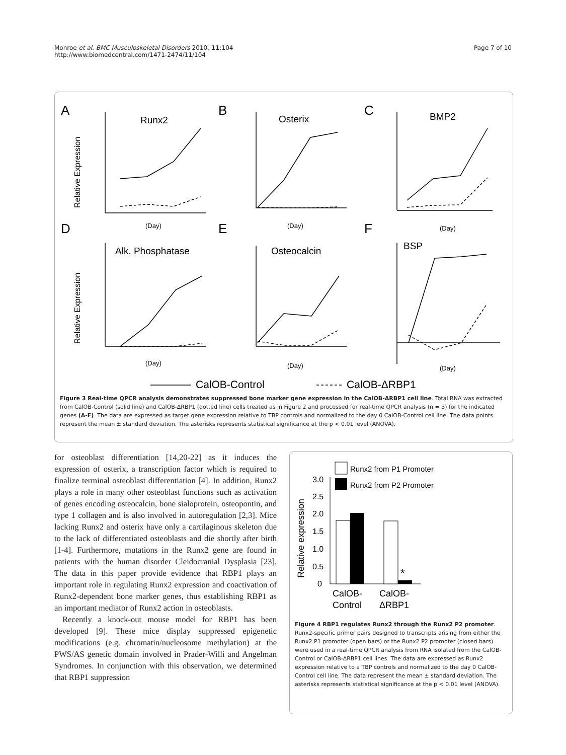Monroe et al. BMC Musculoskeletal Disorders 2010, 11:104
http://www.biomedcentral.com/1471-2474/11/104
Page 7 of 10
A
Runx2
B
Osterix
C
BMP2
D
Alk. Phosphatase
E
Osteocalcin
F
BSP
Relative Expression
Relative Expression
CalOB-Control
CalOB-ΔRBP1
(Day)
(Day)
(Day)
(Day)
(Day)
(Day)
Figure 3 Real-time QPCR analysis demonstrates suppressed bone marker gene expression in the CalOB-ΔRBP1 cell line. Total RNA was extracted from CalOB-Control (solid line) and CalOB-ΔRBP1 (dotted line) cells treated as in Figure 2 and processed for real-time QPCR analysis (n = 3) for the indicated genes (A-F). The data are expressed as target gene expression relative to TBP controls and normalized to the day 0 CalOB-Control cell line. The data points represent the mean ± standard deviation. The asterisks represents statistical significance at the p < 0.01 level (ANOVA).
for osteoblast differentiation [14,20-22] as it induces the expression of osterix, a transcription factor which is required to finalize terminal osteoblast differentiation [4]. In addition, Runx2 plays a role in many other osteoblast functions such as activation of genes encoding osteocalcin, bone sialoprotein, osteopontin, and type 1 collagen and is also involved in autoregulation [2,3]. Mice lacking Runx2 and osterix have only a cartilaginous skeleton due to the lack of differentiated osteoblasts and die shortly after birth [1-4]. Furthermore, mutations in the Runx2 gene are found in patients with the human disorder Cleidocranial Dysplasia [23]. The data in this paper provide evidence that RBP1 plays an important role in regulating Runx2 expression and coactivation of Runx2-dependent bone marker genes, thus establishing RBP1 as an important mediator of Runx2 action in osteoblasts.
Recently a knock-out mouse model for RBP1 has been developed [9]. These mice display suppressed epigenetic modifications (e.g. chromatin/nucleosome methylation) at the PWS/AS genetic domain involved in Prader-Willi and Angelman Syndromes. In conjunction with this observation, we determined that RBP1 suppression
Runx2 from P1 Promoter
Runx2 from P2 Promoter
Relative expression
3.0
2.5
2.0
1.5
1.0
0.5
0
*
CalOB-
Control
CalOB-
ΔRBP1
Figure 4 RBP1 regulates Runx2 through the Runx2 P2 promoter. Runx2-specific primer pairs designed to transcripts arising from either the Runx2 P1 promoter (open bars) or the Runx2 P2 promoter (closed bars) were used in a real-time QPCR analysis from RNA isolated from the CalOB-Control or CalOB-ΔRBP1 cell lines. The data are expressed as Runx2 expression relative to a TBP controls and normalized to the day 0 CalOB-Control cell line. The data represent the mean ± standard deviation. The asterisks represents statistical significance at the p < 0.01 level (ANOVA).